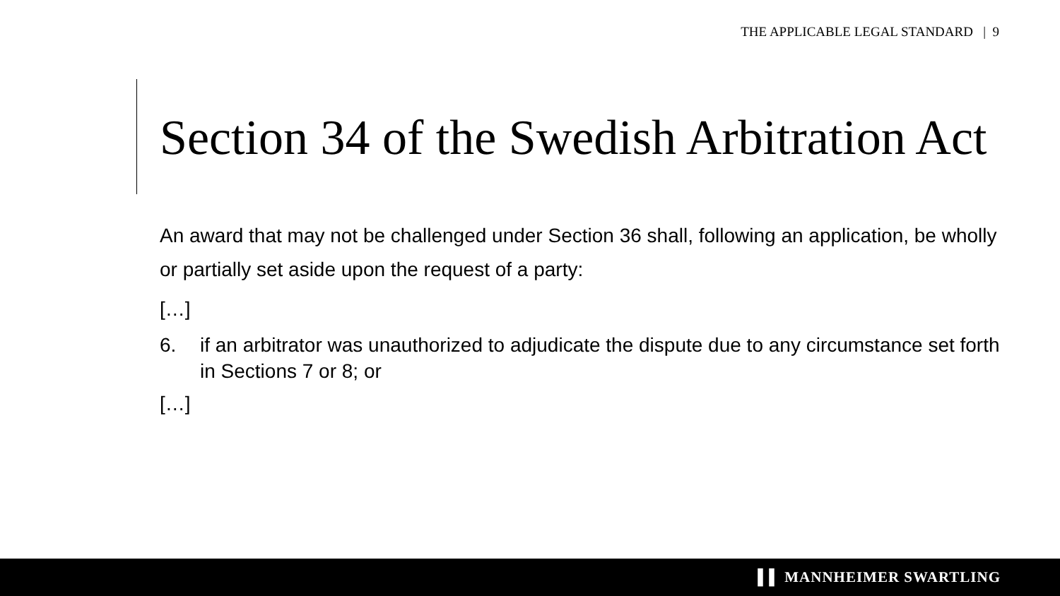THE APPLICABLE LEGAL STANDARD | 9
Section 34 of the Swedish Arbitration Act
An award that may not be challenged under Section 36 shall, following an application, be wholly or partially set aside upon the request of a party:
[…]
6. if an arbitrator was unauthorized to adjudicate the dispute due to any circumstance set forth in Sections 7 or 8; or
[…]
▌▌ MANNHEIMER SWARTLING